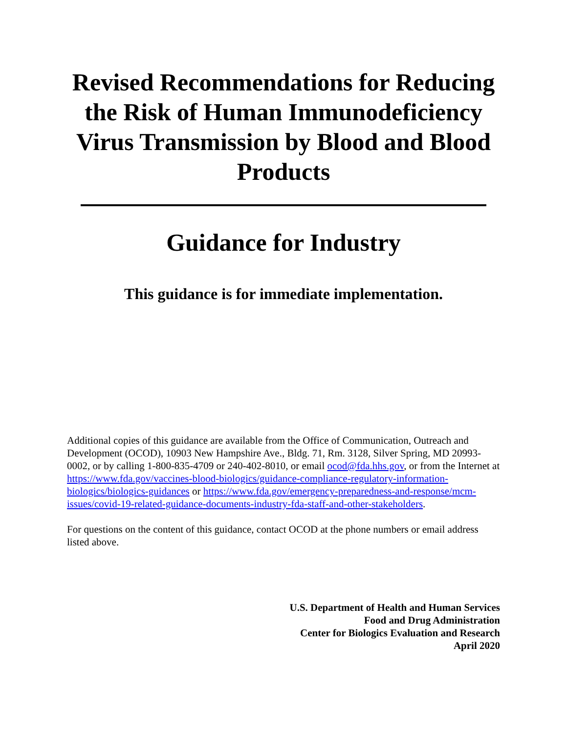Revised Recommendations for Reducing the Risk of Human Immunodeficiency Virus Transmission by Blood and Blood Products
Guidance for Industry
This guidance is for immediate implementation.
Additional copies of this guidance are available from the Office of Communication, Outreach and Development (OCOD), 10903 New Hampshire Ave., Bldg. 71, Rm. 3128, Silver Spring, MD 20993-0002, or by calling 1-800-835-4709 or 240-402-8010, or email ocod@fda.hhs.gov, or from the Internet at https://www.fda.gov/vaccines-blood-biologics/guidance-compliance-regulatory-information-biologics/biologics-guidances or https://www.fda.gov/emergency-preparedness-and-response/mcm-issues/covid-19-related-guidance-documents-industry-fda-staff-and-other-stakeholders.
For questions on the content of this guidance, contact OCOD at the phone numbers or email address listed above.
U.S. Department of Health and Human Services
Food and Drug Administration
Center for Biologics Evaluation and Research
April 2020